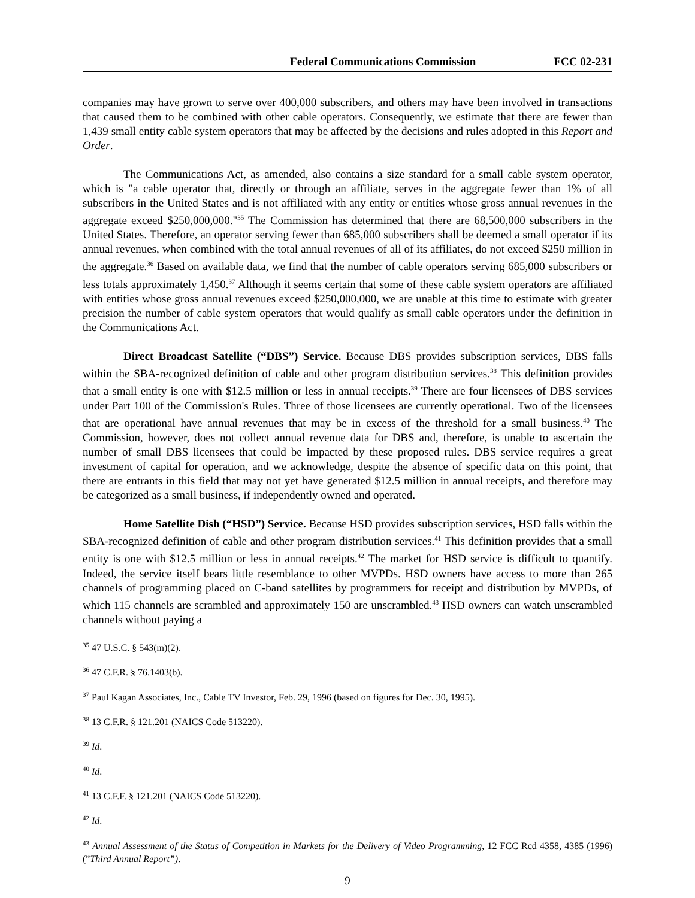Federal Communications Commission FCC 02-231
companies may have grown to serve over 400,000 subscribers, and others may have been involved in transactions that caused them to be combined with other cable operators. Consequently, we estimate that there are fewer than 1,439 small entity cable system operators that may be affected by the decisions and rules adopted in this Report and Order.
The Communications Act, as amended, also contains a size standard for a small cable system operator, which is "a cable operator that, directly or through an affiliate, serves in the aggregate fewer than 1% of all subscribers in the United States and is not affiliated with any entity or entities whose gross annual revenues in the aggregate exceed $250,000,000."<sup>35</sup> The Commission has determined that there are 68,500,000 subscribers in the United States. Therefore, an operator serving fewer than 685,000 subscribers shall be deemed a small operator if its annual revenues, when combined with the total annual revenues of all of its affiliates, do not exceed $250 million in the aggregate.<sup>36</sup> Based on available data, we find that the number of cable operators serving 685,000 subscribers or less totals approximately 1,450.<sup>37</sup> Although it seems certain that some of these cable system operators are affiliated with entities whose gross annual revenues exceed $250,000,000, we are unable at this time to estimate with greater precision the number of cable system operators that would qualify as small cable operators under the definition in the Communications Act.
Direct Broadcast Satellite (“DBS”) Service. Because DBS provides subscription services, DBS falls within the SBA-recognized definition of cable and other program distribution services.<sup>38</sup> This definition provides that a small entity is one with $12.5 million or less in annual receipts.<sup>39</sup> There are four licensees of DBS services under Part 100 of the Commission's Rules. Three of those licensees are currently operational. Two of the licensees that are operational have annual revenues that may be in excess of the threshold for a small business.<sup>40</sup> The Commission, however, does not collect annual revenue data for DBS and, therefore, is unable to ascertain the number of small DBS licensees that could be impacted by these proposed rules. DBS service requires a great investment of capital for operation, and we acknowledge, despite the absence of specific data on this point, that there are entrants in this field that may not yet have generated $12.5 million in annual receipts, and therefore may be categorized as a small business, if independently owned and operated.
Home Satellite Dish (“HSD”) Service. Because HSD provides subscription services, HSD falls within the SBA-recognized definition of cable and other program distribution services.<sup>41</sup> This definition provides that a small entity is one with $12.5 million or less in annual receipts.<sup>42</sup> The market for HSD service is difficult to quantify. Indeed, the service itself bears little resemblance to other MVPDs. HSD owners have access to more than 265 channels of programming placed on C-band satellites by programmers for receipt and distribution by MVPDs, of which 115 channels are scrambled and approximately 150 are unscrambled.<sup>43</sup> HSD owners can watch unscrambled channels without paying a
<sup>35</sup> 47 U.S.C. § 543(m)(2).
<sup>36</sup> 47 C.F.R. § 76.1403(b).
<sup>37</sup> Paul Kagan Associates, Inc., Cable TV Investor, Feb. 29, 1996 (based on figures for Dec. 30, 1995).
<sup>38</sup> 13 C.F.R. § 121.201 (NAICS Code 513220).
<sup>39</sup> Id.
<sup>40</sup> Id.
<sup>41</sup> 13 C.F.F. § 121.201 (NAICS Code 513220).
<sup>42</sup> Id.
<sup>43</sup> Annual Assessment of the Status of Competition in Markets for the Delivery of Video Programming, 12 FCC Rcd 4358, 4385 (1996) (”Third Annual Report”).
9